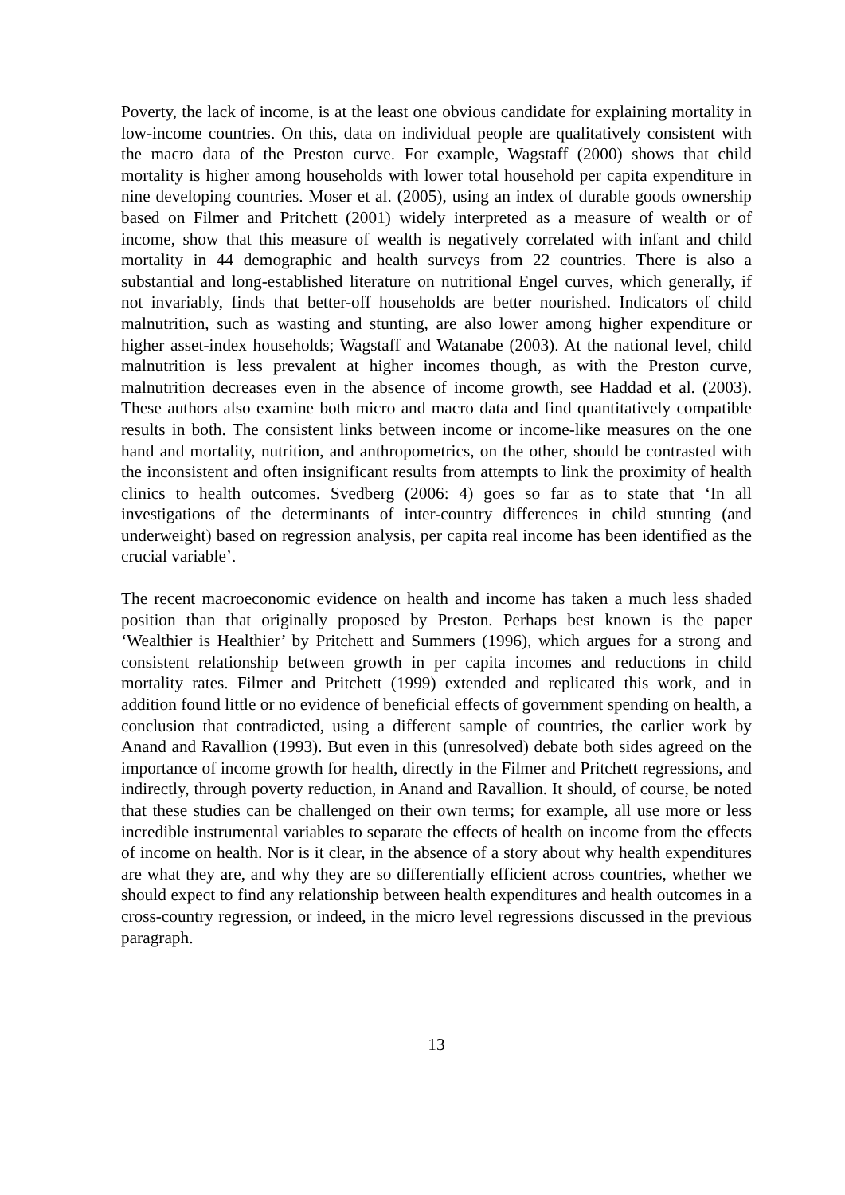Poverty, the lack of income, is at the least one obvious candidate for explaining mortality in low-income countries. On this, data on individual people are qualitatively consistent with the macro data of the Preston curve. For example, Wagstaff (2000) shows that child mortality is higher among households with lower total household per capita expenditure in nine developing countries. Moser et al. (2005), using an index of durable goods ownership based on Filmer and Pritchett (2001) widely interpreted as a measure of wealth or of income, show that this measure of wealth is negatively correlated with infant and child mortality in 44 demographic and health surveys from 22 countries. There is also a substantial and long-established literature on nutritional Engel curves, which generally, if not invariably, finds that better-off households are better nourished. Indicators of child malnutrition, such as wasting and stunting, are also lower among higher expenditure or higher asset-index households; Wagstaff and Watanabe (2003). At the national level, child malnutrition is less prevalent at higher incomes though, as with the Preston curve, malnutrition decreases even in the absence of income growth, see Haddad et al. (2003). These authors also examine both micro and macro data and find quantitatively compatible results in both. The consistent links between income or income-like measures on the one hand and mortality, nutrition, and anthropometrics, on the other, should be contrasted with the inconsistent and often insignificant results from attempts to link the proximity of health clinics to health outcomes. Svedberg (2006: 4) goes so far as to state that ‘In all investigations of the determinants of inter-country differences in child stunting (and underweight) based on regression analysis, per capita real income has been identified as the crucial variable’.
The recent macroeconomic evidence on health and income has taken a much less shaded position than that originally proposed by Preston. Perhaps best known is the paper ‘Wealthier is Healthier’ by Pritchett and Summers (1996), which argues for a strong and consistent relationship between growth in per capita incomes and reductions in child mortality rates. Filmer and Pritchett (1999) extended and replicated this work, and in addition found little or no evidence of beneficial effects of government spending on health, a conclusion that contradicted, using a different sample of countries, the earlier work by Anand and Ravallion (1993). But even in this (unresolved) debate both sides agreed on the importance of income growth for health, directly in the Filmer and Pritchett regressions, and indirectly, through poverty reduction, in Anand and Ravallion. It should, of course, be noted that these studies can be challenged on their own terms; for example, all use more or less incredible instrumental variables to separate the effects of health on income from the effects of income on health. Nor is it clear, in the absence of a story about why health expenditures are what they are, and why they are so differentially efficient across countries, whether we should expect to find any relationship between health expenditures and health outcomes in a cross-country regression, or indeed, in the micro level regressions discussed in the previous paragraph.
13